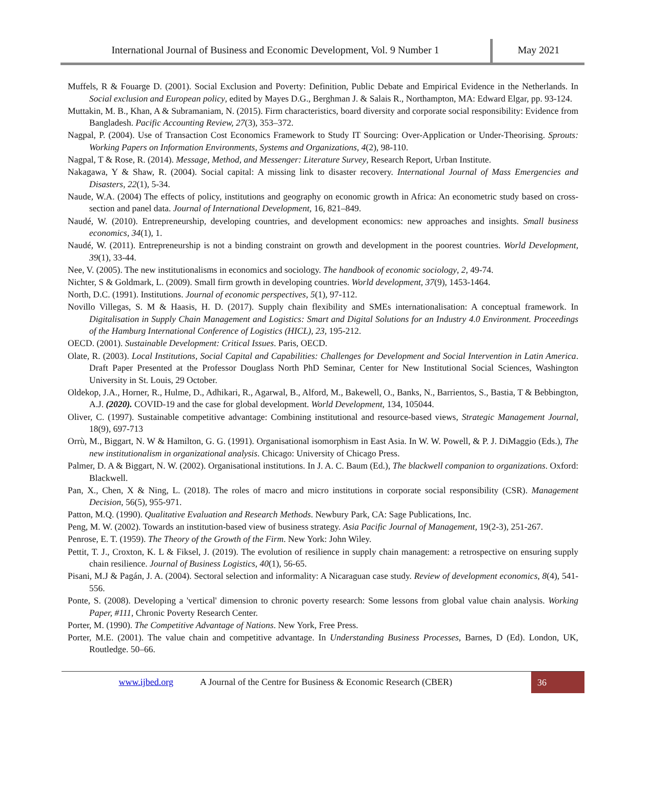International Journal of Business and Economic Development, Vol. 9 Number 1
May 2021
Muffels, R & Fouarge D. (2001). Social Exclusion and Poverty: Definition, Public Debate and Empirical Evidence in the Netherlands. In Social exclusion and European policy, edited by Mayes D.G., Berghman J. & Salais R., Northampton, MA: Edward Elgar, pp. 93-124.
Muttakin, M. B., Khan, A & Subramaniam, N. (2015). Firm characteristics, board diversity and corporate social responsibility: Evidence from Bangladesh. Pacific Accounting Review, 27(3), 353–372.
Nagpal, P. (2004). Use of Transaction Cost Economics Framework to Study IT Sourcing: Over-Application or Under-Theorising. Sprouts: Working Papers on Information Environments, Systems and Organizations, 4(2), 98-110.
Nagpal, T & Rose, R. (2014). Message, Method, and Messenger: Literature Survey, Research Report, Urban Institute.
Nakagawa, Y & Shaw, R. (2004). Social capital: A missing link to disaster recovery. International Journal of Mass Emergencies and Disasters, 22(1), 5-34.
Naude, W.A. (2004) The effects of policy, institutions and geography on economic growth in Africa: An econometric study based on cross-section and panel data. Journal of International Development, 16, 821–849.
Naudé, W. (2010). Entrepreneurship, developing countries, and development economics: new approaches and insights. Small business economics, 34(1), 1.
Naudé, W. (2011). Entrepreneurship is not a binding constraint on growth and development in the poorest countries. World Development, 39(1), 33-44.
Nee, V. (2005). The new institutionalisms in economics and sociology. The handbook of economic sociology, 2, 49-74.
Nichter, S & Goldmark, L. (2009). Small firm growth in developing countries. World development, 37(9), 1453-1464.
North, D.C. (1991). Institutions. Journal of economic perspectives, 5(1), 97-112.
Novillo Villegas, S. M & Haasis, H. D. (2017). Supply chain flexibility and SMEs internationalisation: A conceptual framework. In Digitalisation in Supply Chain Management and Logistics: Smart and Digital Solutions for an Industry 4.0 Environment. Proceedings of the Hamburg International Conference of Logistics (HICL), 23, 195-212.
OECD. (2001). Sustainable Development: Critical Issues. Paris, OECD.
Olate, R. (2003). Local Institutions, Social Capital and Capabilities: Challenges for Development and Social Intervention in Latin America. Draft Paper Presented at the Professor Douglass North PhD Seminar, Center for New Institutional Social Sciences, Washington University in St. Louis, 29 October.
Oldekop, J.A., Horner, R., Hulme, D., Adhikari, R., Agarwal, B., Alford, M., Bakewell, O., Banks, N., Barrientos, S., Bastia, T & Bebbington, A.J. (2020). COVID-19 and the case for global development. World Development, 134, 105044.
Oliver, C. (1997). Sustainable competitive advantage: Combining institutional and resource-based views, Strategic Management Journal, 18(9), 697-713
Orrù, M., Biggart, N. W & Hamilton, G. G. (1991). Organisational isomorphism in East Asia. In W. W. Powell, & P. J. DiMaggio (Eds.), The new institutionalism in organizational analysis. Chicago: University of Chicago Press.
Palmer, D. A & Biggart, N. W. (2002). Organisational institutions. In J. A. C. Baum (Ed.), The blackwell companion to organizations. Oxford: Blackwell.
Pan, X., Chen, X & Ning, L. (2018). The roles of macro and micro institutions in corporate social responsibility (CSR). Management Decision, 56(5), 955-971.
Patton, M.Q. (1990). Qualitative Evaluation and Research Methods. Newbury Park, CA: Sage Publications, Inc.
Peng, M. W. (2002). Towards an institution-based view of business strategy. Asia Pacific Journal of Management, 19(2-3), 251-267.
Penrose, E. T. (1959). The Theory of the Growth of the Firm. New York: John Wiley.
Pettit, T. J., Croxton, K. L & Fiksel, J. (2019). The evolution of resilience in supply chain management: a retrospective on ensuring supply chain resilience. Journal of Business Logistics, 40(1), 56-65.
Pisani, M.J & Pagán, J. A. (2004). Sectoral selection and informality: A Nicaraguan case study. Review of development economics, 8(4), 541-556.
Ponte, S. (2008). Developing a 'vertical' dimension to chronic poverty research: Some lessons from global value chain analysis. Working Paper, #111, Chronic Poverty Research Center.
Porter, M. (1990). The Competitive Advantage of Nations. New York, Free Press.
Porter, M.E. (2001). The value chain and competitive advantage. In Understanding Business Processes, Barnes, D (Ed). London, UK, Routledge. 50–66.
www.ijbed.org
A Journal of the Centre for Business & Economic Research (CBER)
36